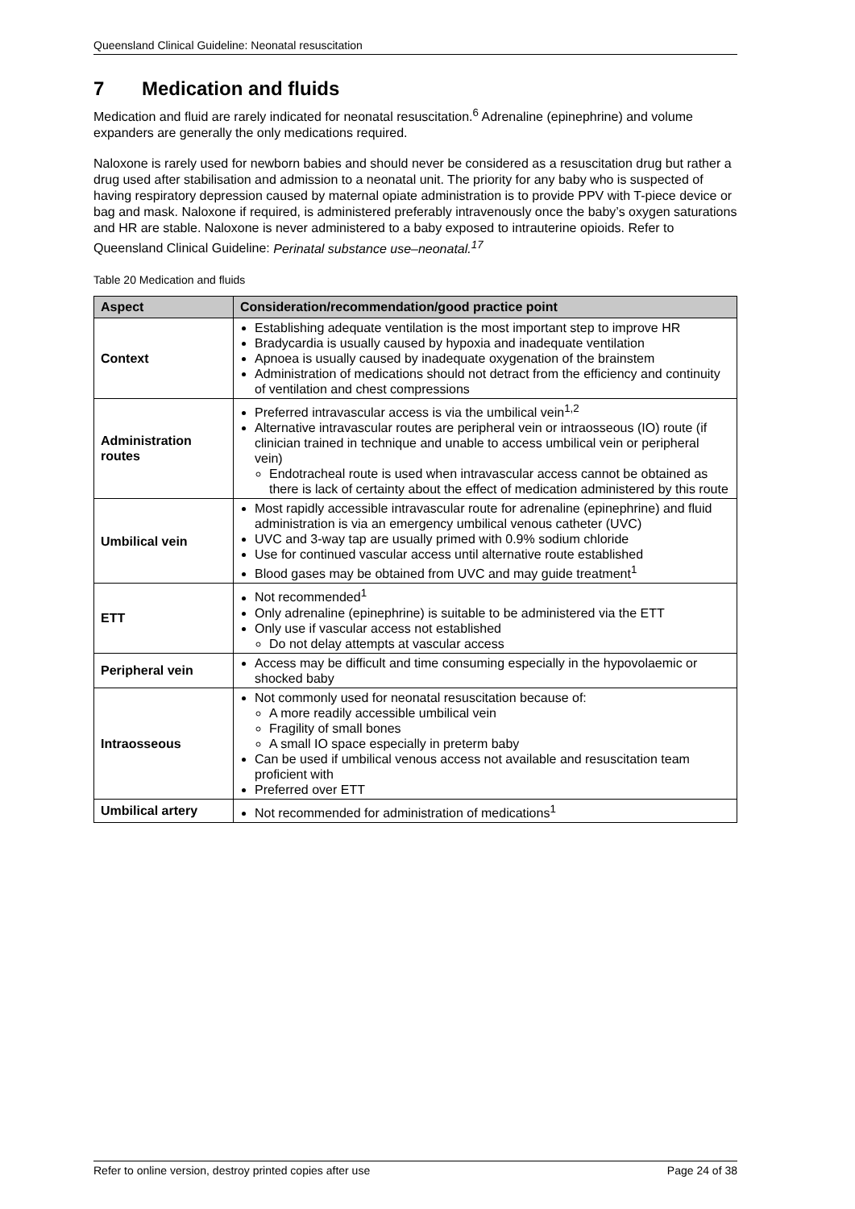Queensland Clinical Guideline: Neonatal resuscitation
7 Medication and fluids
Medication and fluid are rarely indicated for neonatal resuscitation.<sup>6</sup> Adrenaline (epinephrine) and volume expanders are generally the only medications required.
Naloxone is rarely used for newborn babies and should never be considered as a resuscitation drug but rather a drug used after stabilisation and admission to a neonatal unit. The priority for any baby who is suspected of having respiratory depression caused by maternal opiate administration is to provide PPV with T-piece device or bag and mask. Naloxone if required, is administered preferably intravenously once the baby’s oxygen saturations and HR are stable. Naloxone is never administered to a baby exposed to intrauterine opioids. Refer to Queensland Clinical Guideline: Perinatal substance use–neonatal.<sup>17</sup>
Table 20 Medication and fluids
| Aspect | Consideration/recommendation/good practice point |
| --- | --- |
| Context | Establishing adequate ventilation is the most important step to improve HR Bradycardia is usually caused by hypoxia and inadequate ventilation Apnoea is usually caused by inadequate oxygenation of the brainstem Administration of medications should not detract from the efficiency and continuity of ventilation and chest compressions |
| Administration routes | Preferred intravascular access is via the umbilical vein<sup>1,2</sup> Alternative intravascular routes are peripheral vein or intraosseous (IO) route (if clinician trained in technique and unable to access umbilical vein or peripheral vein) Endotracheal route is used when intravascular access cannot be obtained as there is lack of certainty about the effect of medication administered by this route |
| Umbilical vein | Most rapidly accessible intravascular route for adrenaline (epinephrine) and fluid administration is via an emergency umbilical venous catheter (UVC) UVC and 3-way tap are usually primed with 0.9% sodium chloride Use for continued vascular access until alternative route established Blood gases may be obtained from UVC and may guide treatment<sup>1</sup> |
| ETT | Not recommended<sup>1</sup> Only adrenaline (epinephrine) is suitable to be administered via the ETT Only use if vascular access not established Do not delay attempts at vascular access |
| Peripheral vein | Access may be difficult and time consuming especially in the hypovolaemic or shocked baby |
| Intraosseous | Not commonly used for neonatal resuscitation because of: A more readily accessible umbilical vein Fragility of small bones A small IO space especially in preterm baby Can be used if umbilical venous access not available and resuscitation team proficient with Preferred over ETT |
| Umbilical artery | Not recommended for administration of medications<sup>1</sup> |
Refer to online version, destroy printed copies after use Page 24 of 38